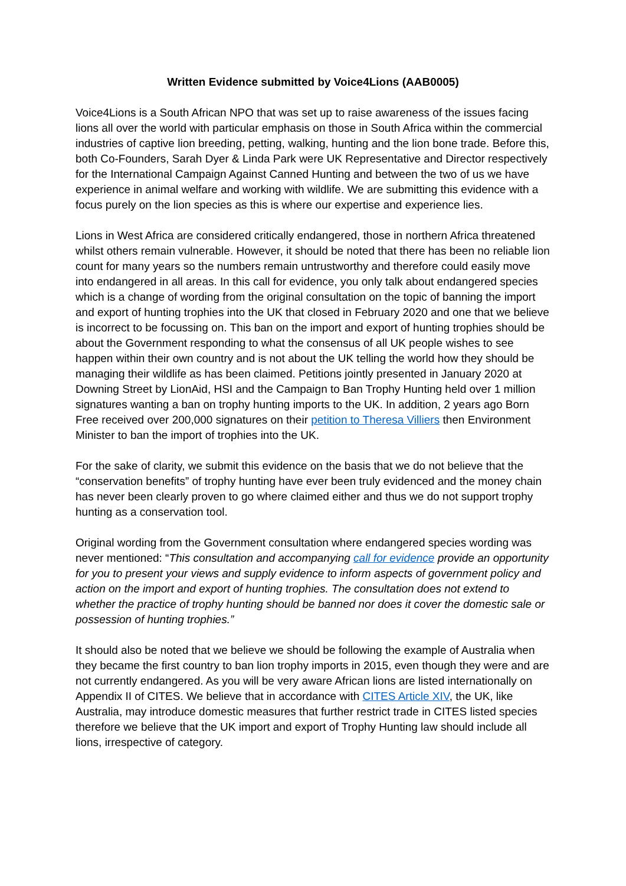Written Evidence submitted by Voice4Lions (AAB0005)
Voice4Lions is a South African NPO that was set up to raise awareness of the issues facing lions all over the world with particular emphasis on those in South Africa within the commercial industries of captive lion breeding, petting, walking, hunting and the lion bone trade. Before this, both Co-Founders, Sarah Dyer & Linda Park were UK Representative and Director respectively for the International Campaign Against Canned Hunting and between the two of us we have experience in animal welfare and working with wildlife. We are submitting this evidence with a focus purely on the lion species as this is where our expertise and experience lies.
Lions in West Africa are considered critically endangered, those in northern Africa threatened whilst others remain vulnerable. However, it should be noted that there has been no reliable lion count for many years so the numbers remain untrustworthy and therefore could easily move into endangered in all areas. In this call for evidence, you only talk about endangered species which is a change of wording from the original consultation on the topic of banning the import and export of hunting trophies into the UK that closed in February 2020 and one that we believe is incorrect to be focussing on. This ban on the import and export of hunting trophies should be about the Government responding to what the consensus of all UK people wishes to see happen within their own country and is not about the UK telling the world how they should be managing their wildlife as has been claimed. Petitions jointly presented in January 2020 at Downing Street by LionAid, HSI and the Campaign to Ban Trophy Hunting held over 1 million signatures wanting a ban on trophy hunting imports to the UK. In addition, 2 years ago Born Free received over 200,000 signatures on their petition to Theresa Villiers then Environment Minister to ban the import of trophies into the UK.
For the sake of clarity, we submit this evidence on the basis that we do not believe that the “conservation benefits” of trophy hunting have ever been truly evidenced and the money chain has never been clearly proven to go where claimed either and thus we do not support trophy hunting as a conservation tool.
Original wording from the Government consultation where endangered species wording was never mentioned: “This consultation and accompanying call for evidence provide an opportunity for you to present your views and supply evidence to inform aspects of government policy and action on the import and export of hunting trophies. The consultation does not extend to whether the practice of trophy hunting should be banned nor does it cover the domestic sale or possession of hunting trophies.”
It should also be noted that we believe we should be following the example of Australia when they became the first country to ban lion trophy imports in 2015, even though they were and are not currently endangered. As you will be very aware African lions are listed internationally on Appendix II of CITES. We believe that in accordance with CITES Article XIV, the UK, like Australia, may introduce domestic measures that further restrict trade in CITES listed species therefore we believe that the UK import and export of Trophy Hunting law should include all lions, irrespective of category.